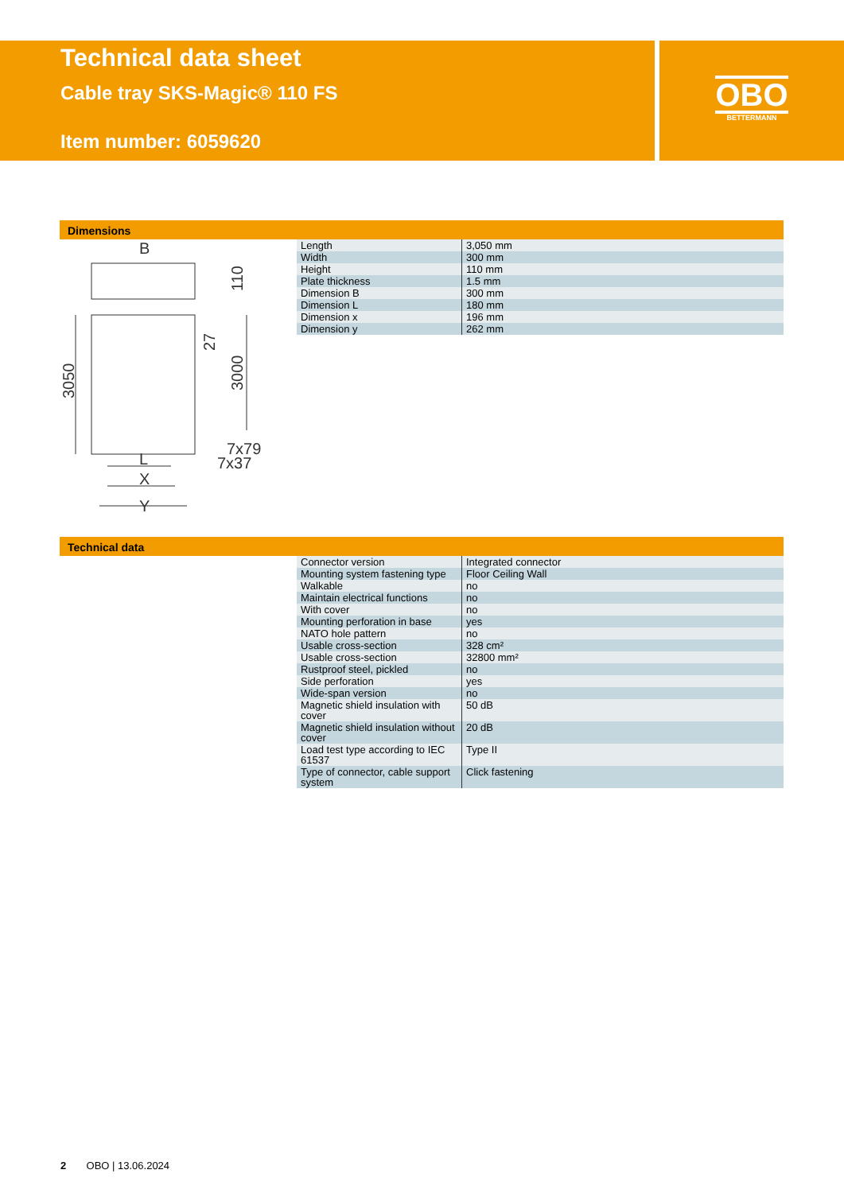Technical data sheet
Cable tray SKS-Magic® 110 FS
Item number: 6059620
OBO
BETTERMANN
Dimensions
B
L
X
Y
7x79
7x37
3050
3000
110
27
| Length | 3,050 mm |
| Width | 300 mm |
| Height | 110 mm |
| Plate thickness | 1.5 mm |
| Dimension B | 300 mm |
| Dimension L | 180 mm |
| Dimension x | 196 mm |
| Dimension y | 262 mm |
Technical data
| Connector version | Integrated connector |
| Mounting system fastening type | Floor Ceiling Wall |
| Walkable | no |
| Maintain electrical functions | no |
| With cover | no |
| Mounting perforation in base | yes |
| NATO hole pattern | no |
| Usable cross-section | 328 cm² |
| Usable cross-section | 32800 mm² |
| Rustproof steel, pickled | no |
| Side perforation | yes |
| Wide-span version | no |
| Magnetic shield insulation with cover | 50 dB |
| Magnetic shield insulation without cover | 20 dB |
| Load test type according to IEC 61537 | Type II |
| Type of connector, cable support system | Click fastening |
2 OBO | 13.06.2024